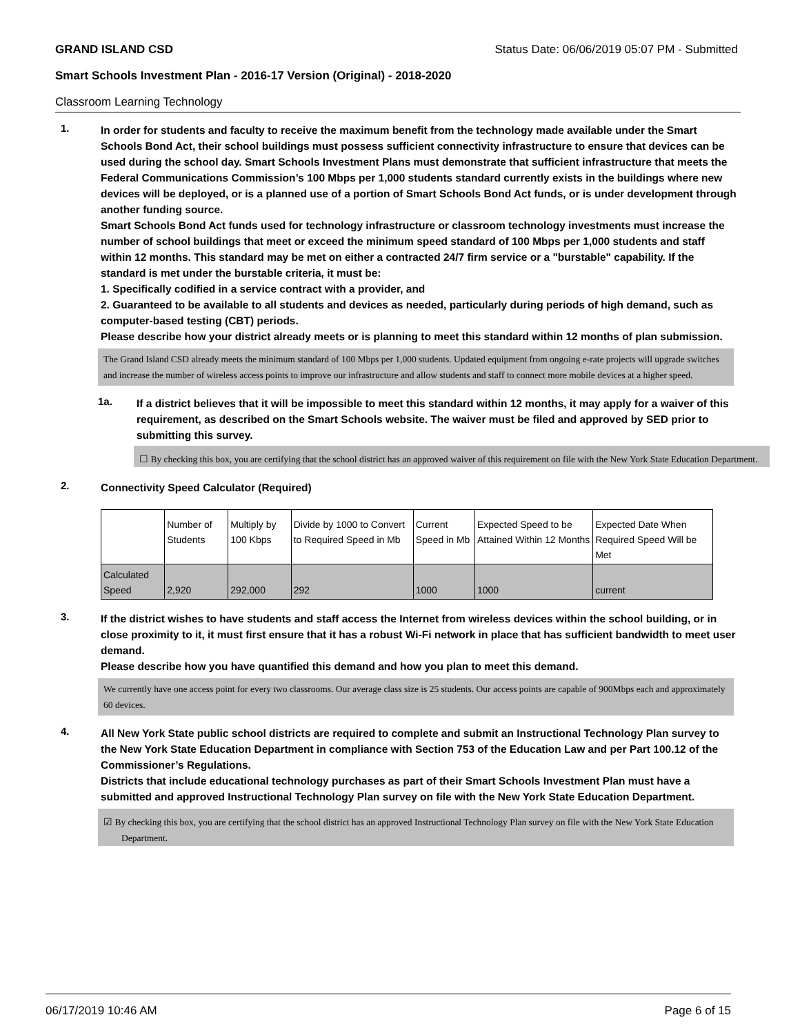GRAND ISLAND CSD Status Date: 06/06/2019 05:07 PM - Submitted
Smart Schools Investment Plan - 2016-17 Version (Original) - 2018-2020
Classroom Learning Technology
1.
In order for students and faculty to receive the maximum benefit from the technology made available under the Smart Schools Bond Act, their school buildings must possess sufficient connectivity infrastructure to ensure that devices can be used during the school day. Smart Schools Investment Plans must demonstrate that sufficient infrastructure that meets the Federal Communications Commission’s 100 Mbps per 1,000 students standard currently exists in the buildings where new devices will be deployed, or is a planned use of a portion of Smart Schools Bond Act funds, or is under development through another funding source.
Smart Schools Bond Act funds used for technology infrastructure or classroom technology investments must increase the number of school buildings that meet or exceed the minimum speed standard of 100 Mbps per 1,000 students and staff within 12 months. This standard may be met on either a contracted 24/7 firm service or a "burstable" capability. If the standard is met under the burstable criteria, it must be:
1. Specifically codified in a service contract with a provider, and
2. Guaranteed to be available to all students and devices as needed, particularly during periods of high demand, such as computer-based testing (CBT) periods.
Please describe how your district already meets or is planning to meet this standard within 12 months of plan submission.
The Grand Island CSD already meets the minimum standard of 100 Mbps per 1,000 students. Updated equipment from ongoing e-rate projects will upgrade switches and increase the number of wireless access points to improve our infrastructure and allow students and staff to connect more mobile devices at a higher speed.
1a.
If a district believes that it will be impossible to meet this standard within 12 months, it may apply for a waiver of this requirement, as described on the Smart Schools website. The waiver must be filed and approved by SED prior to submitting this survey.
☐ By checking this box, you are certifying that the school district has an approved waiver of this requirement on file with the New York State Education Department.
2.
Connectivity Speed Calculator (Required)
| | Number of Students | Multiply by 100 Kbps | Divide by 1000 to Convert to Required Speed in Mb | Current Speed in Mb | Expected Speed to be Attained Within 12 Months | Expected Date When Required Speed Will be Met |
| --- | --- | --- | --- | --- | --- | --- |
| Calculated Speed | 2,920 | 292,000 | 292 | 1000 | 1000 | current |
3.
If the district wishes to have students and staff access the Internet from wireless devices within the school building, or in close proximity to it, it must first ensure that it has a robust Wi-Fi network in place that has sufficient bandwidth to meet user demand.
Please describe how you have quantified this demand and how you plan to meet this demand.
We currently have one access point for every two classrooms. Our average class size is 25 students. Our access points are capable of 900Mbps each and approximately 60 devices.
4.
All New York State public school districts are required to complete and submit an Instructional Technology Plan survey to the New York State Education Department in compliance with Section 753 of the Education Law and per Part 100.12 of the Commissioner’s Regulations.
Districts that include educational technology purchases as part of their Smart Schools Investment Plan must have a submitted and approved Instructional Technology Plan survey on file with the New York State Education Department.
☑ By checking this box, you are certifying that the school district has an approved Instructional Technology Plan survey on file with the New York State Education Department.
06/17/2019 10:46 AM Page 6 of 15